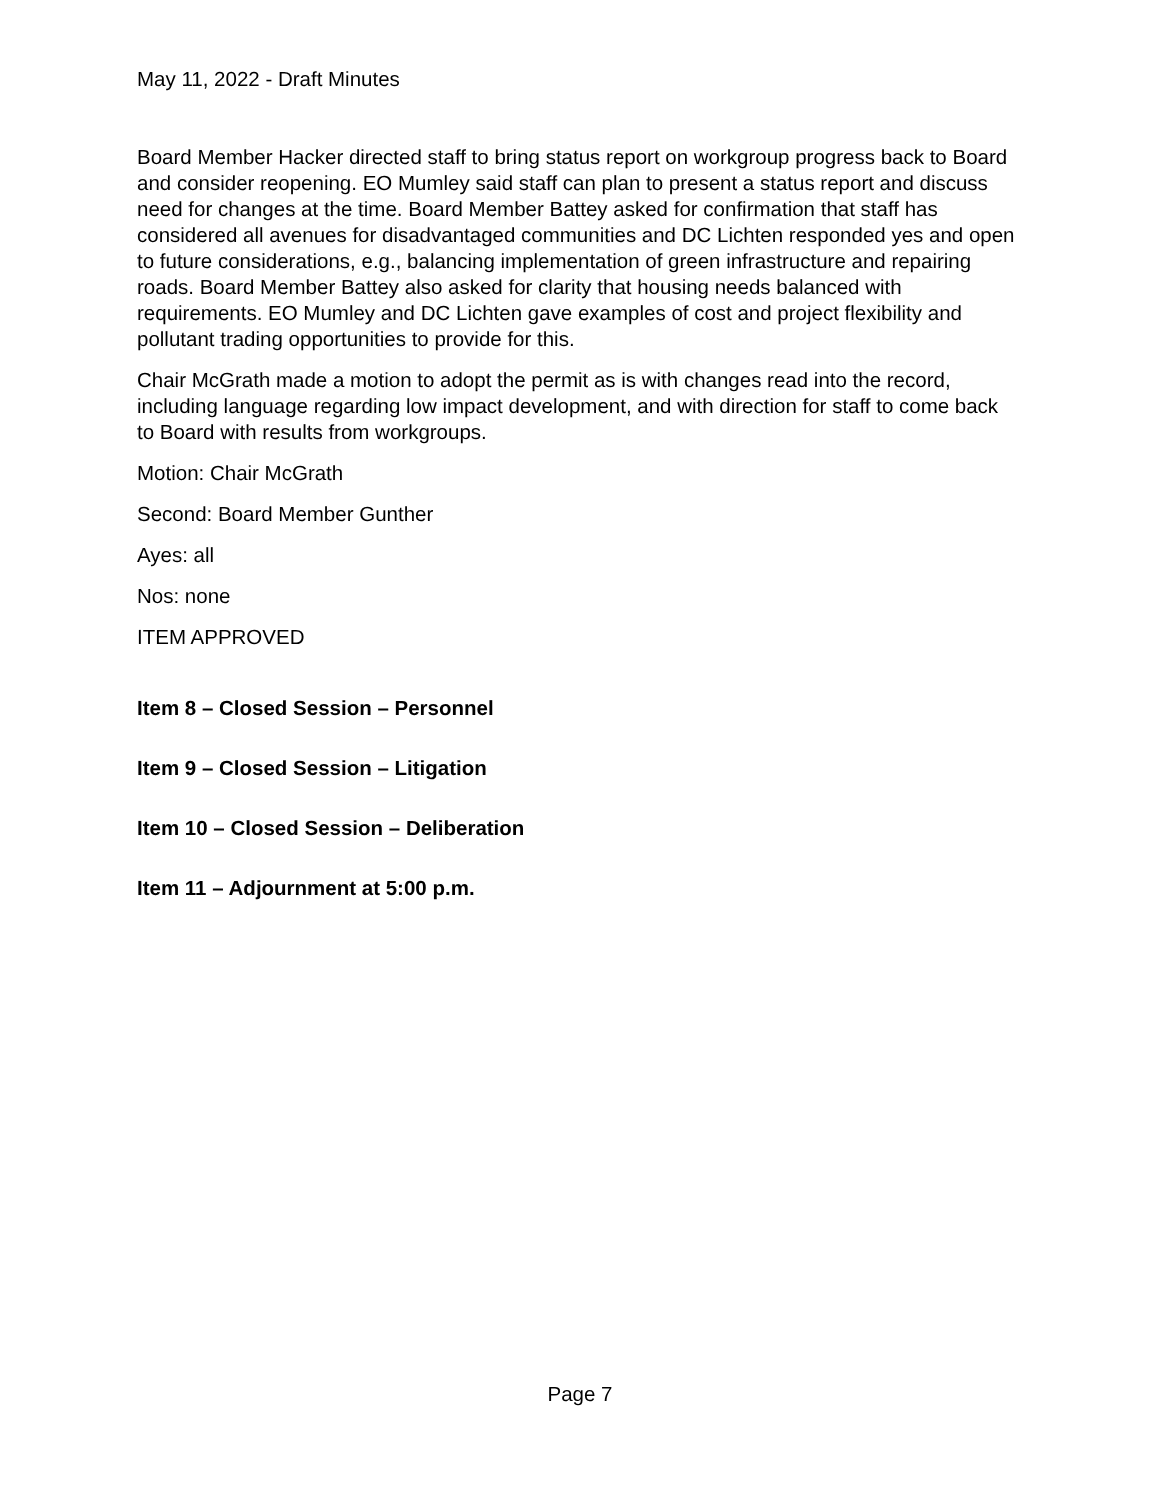May 11, 2022 - Draft Minutes
Board Member Hacker directed staff to bring status report on workgroup progress back to Board and consider reopening. EO Mumley said staff can plan to present a status report and discuss need for changes at the time. Board Member Battey asked for confirmation that staff has considered all avenues for disadvantaged communities and DC Lichten responded yes and open to future considerations, e.g., balancing implementation of green infrastructure and repairing roads. Board Member Battey also asked for clarity that housing needs balanced with requirements. EO Mumley and DC Lichten gave examples of cost and project flexibility and pollutant trading opportunities to provide for this.
Chair McGrath made a motion to adopt the permit as is with changes read into the record, including language regarding low impact development, and with direction for staff to come back to Board with results from workgroups.
Motion: Chair McGrath
Second: Board Member Gunther
Ayes: all
Nos: none
ITEM APPROVED
Item 8 – Closed Session – Personnel
Item 9 – Closed Session – Litigation
Item 10 – Closed Session – Deliberation
Item 11 – Adjournment at 5:00 p.m.
Page 7